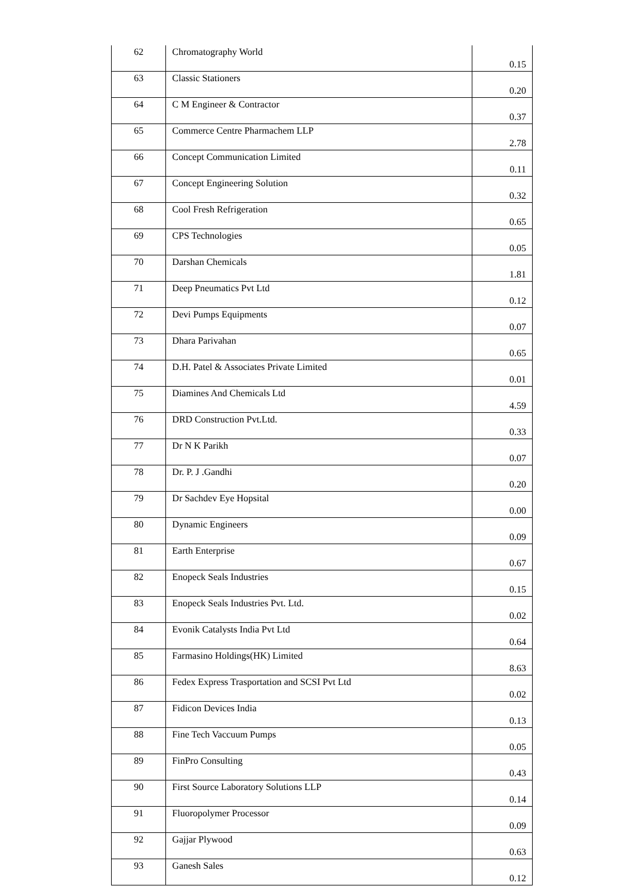| 62 | Chromatography World | 0.15 |
| 63 | Classic Stationers | 0.20 |
| 64 | C M Engineer & Contractor | 0.37 |
| 65 | Commerce Centre Pharmachem LLP | 2.78 |
| 66 | Concept Communication Limited | 0.11 |
| 67 | Concept Engineering Solution | 0.32 |
| 68 | Cool Fresh Refrigeration | 0.65 |
| 69 | CPS Technologies | 0.05 |
| 70 | Darshan Chemicals | 1.81 |
| 71 | Deep Pneumatics Pvt Ltd | 0.12 |
| 72 | Devi Pumps Equipments | 0.07 |
| 73 | Dhara Parivahan | 0.65 |
| 74 | D.H. Patel & Associates Private Limited | 0.01 |
| 75 | Diamines And Chemicals Ltd | 4.59 |
| 76 | DRD Construction Pvt.Ltd. | 0.33 |
| 77 | Dr N K Parikh | 0.07 |
| 78 | Dr. P. J .Gandhi | 0.20 |
| 79 | Dr Sachdev Eye Hopsital | 0.00 |
| 80 | Dynamic Engineers | 0.09 |
| 81 | Earth Enterprise | 0.67 |
| 82 | Enopeck Seals Industries | 0.15 |
| 83 | Enopeck Seals Industries Pvt. Ltd. | 0.02 |
| 84 | Evonik Catalysts India Pvt Ltd | 0.64 |
| 85 | Farmasino Holdings(HK) Limited | 8.63 |
| 86 | Fedex Express Trasportation and SCSI Pvt Ltd | 0.02 |
| 87 | Fidicon Devices India | 0.13 |
| 88 | Fine Tech Vaccuum Pumps | 0.05 |
| 89 | FinPro Consulting | 0.43 |
| 90 | First Source Laboratory Solutions LLP | 0.14 |
| 91 | Fluoropolymer Processor | 0.09 |
| 92 | Gajjar Plywood | 0.63 |
| 93 | Ganesh Sales | 0.12 |